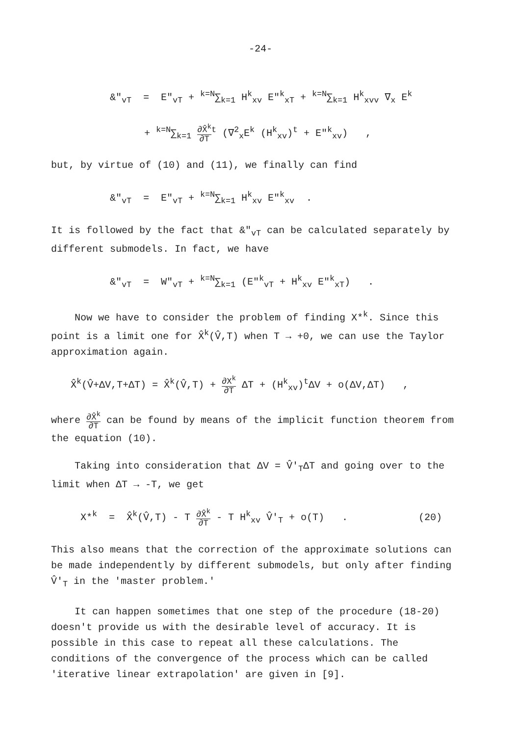-24-
&"<sub>vT</sub> = E"<sub>vT</sub> + <sup>k=N</sup>∑<sub>k=1</sub> H<sup>k</sup><sub>xv</sub> E"<sup>k</sup><sub>xT</sub> + <sup>k=N</sup>∑<sub>k=1</sub> H<sup>k</sup><sub>xvv</sub> ∇<sub>x</sub> E<sup>k</sup>
+ <sup>k=N</sup>∑<sub>k=1</sub> ∂X̂<sup>k</sup> ∂T<sup>t</sup> (∇<sup>2</sup><sub>x</sub>E<sup>k</sup> (H<sup>k</sup><sub>xv</sub>)<sup>t</sup> + E"<sup>k</sup><sub>xv</sub>) ,
but, by virtue of (10) and (11), we finally can find
&"<sub>vT</sub> = E"<sub>vT</sub> + <sup>k=N</sup>∑<sub>k=1</sub> H<sup>k</sup><sub>xv</sub> E"<sup>k</sup><sub>xv</sub> .
It is followed by the fact that &"<sub>vT</sub> can be calculated separately by different submodels. In fact, we have
&"<sub>vT</sub> = W"<sub>vT</sub> + <sup>k=N</sup>∑<sub>k=1</sub> (E"<sup>k</sup><sub>vT</sub> + H<sup>k</sup><sub>xv</sub> E"<sup>k</sup><sub>xT</sub>) .
Now we have to consider the problem of finding X*<sup>k</sup>. Since this point is a limit one for X̂<sup>k</sup>(V̂,T) when T → +0, we can use the Taylor approximation again.
X̂<sup>k</sup>(V̂+ΔV,T+ΔT) = X̂<sup>k</sup>(V̂,T) + ∂X<sup>k</sup> ∂T ΔT + (H<sup>k</sup><sub>xv</sub>)<sup>t</sup>ΔV + o(ΔV,ΔT) ,
where ∂X̂<sup>k</sup> ∂T can be found by means of the implicit function theorem from the equation (10).
Taking into consideration that ΔV = V̂'<sub>T</sub>ΔT and going over to the limit when ΔT → -T, we get
X*<sup>k</sup> = X̂<sup>k</sup>(V̂,T) - T ∂X̂<sup>k</sup> ∂T - T H<sup>k</sup><sub>xv</sub> V̂'<sub>T</sub> + o(T) . (20)
This also means that the correction of the approximate solutions can be made independently by different submodels, but only after finding V̂'<sub>T</sub> in the 'master problem.'
It can happen sometimes that one step of the procedure (18-20) doesn't provide us with the desirable level of accuracy. It is possible in this case to repeat all these calculations. The conditions of the convergence of the process which can be called 'iterative linear extrapolation' are given in [9].